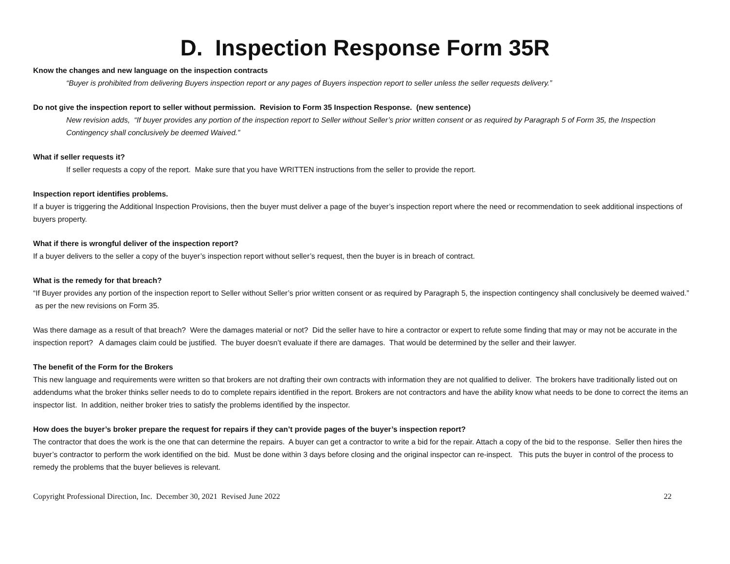D. Inspection Response Form 35R
Know the changes and new language on the inspection contracts
“Buyer is prohibited from delivering Buyers inspection report or any pages of Buyers inspection report to seller unless the seller requests delivery.”
Do not give the inspection report to seller without permission. Revision to Form 35 Inspection Response. (new sentence)
New revision adds, “If buyer provides any portion of the inspection report to Seller without Seller’s prior written consent or as required by Paragraph 5 of Form 35, the Inspection Contingency shall conclusively be deemed Waived.”
What if seller requests it?
If seller requests a copy of the report. Make sure that you have WRITTEN instructions from the seller to provide the report.
Inspection report identifies problems.
If a buyer is triggering the Additional Inspection Provisions, then the buyer must deliver a page of the buyer’s inspection report where the need or recommendation to seek additional inspections of buyers property.
What if there is wrongful deliver of the inspection report?
If a buyer delivers to the seller a copy of the buyer’s inspection report without seller’s request, then the buyer is in breach of contract.
What is the remedy for that breach?
“If Buyer provides any portion of the inspection report to Seller without Seller’s prior written consent or as required by Paragraph 5, the inspection contingency shall conclusively be deemed waived.” as per the new revisions on Form 35.
Was there damage as a result of that breach? Were the damages material or not? Did the seller have to hire a contractor or expert to refute some finding that may or may not be accurate in the inspection report? A damages claim could be justified. The buyer doesn’t evaluate if there are damages. That would be determined by the seller and their lawyer.
The benefit of the Form for the Brokers
This new language and requirements were written so that brokers are not drafting their own contracts with information they are not qualified to deliver. The brokers have traditionally listed out on addendums what the broker thinks seller needs to do to complete repairs identified in the report. Brokers are not contractors and have the ability know what needs to be done to correct the items an inspector list. In addition, neither broker tries to satisfy the problems identified by the inspector.
How does the buyer’s broker prepare the request for repairs if they can’t provide pages of the buyer’s inspection report?
The contractor that does the work is the one that can determine the repairs. A buyer can get a contractor to write a bid for the repair. Attach a copy of the bid to the response. Seller then hires the buyer’s contractor to perform the work identified on the bid. Must be done within 3 days before closing and the original inspector can re-inspect. This puts the buyer in control of the process to remedy the problems that the buyer believes is relevant.
Copyright Professional Direction, Inc. December 30, 2021 Revised June 2022 22